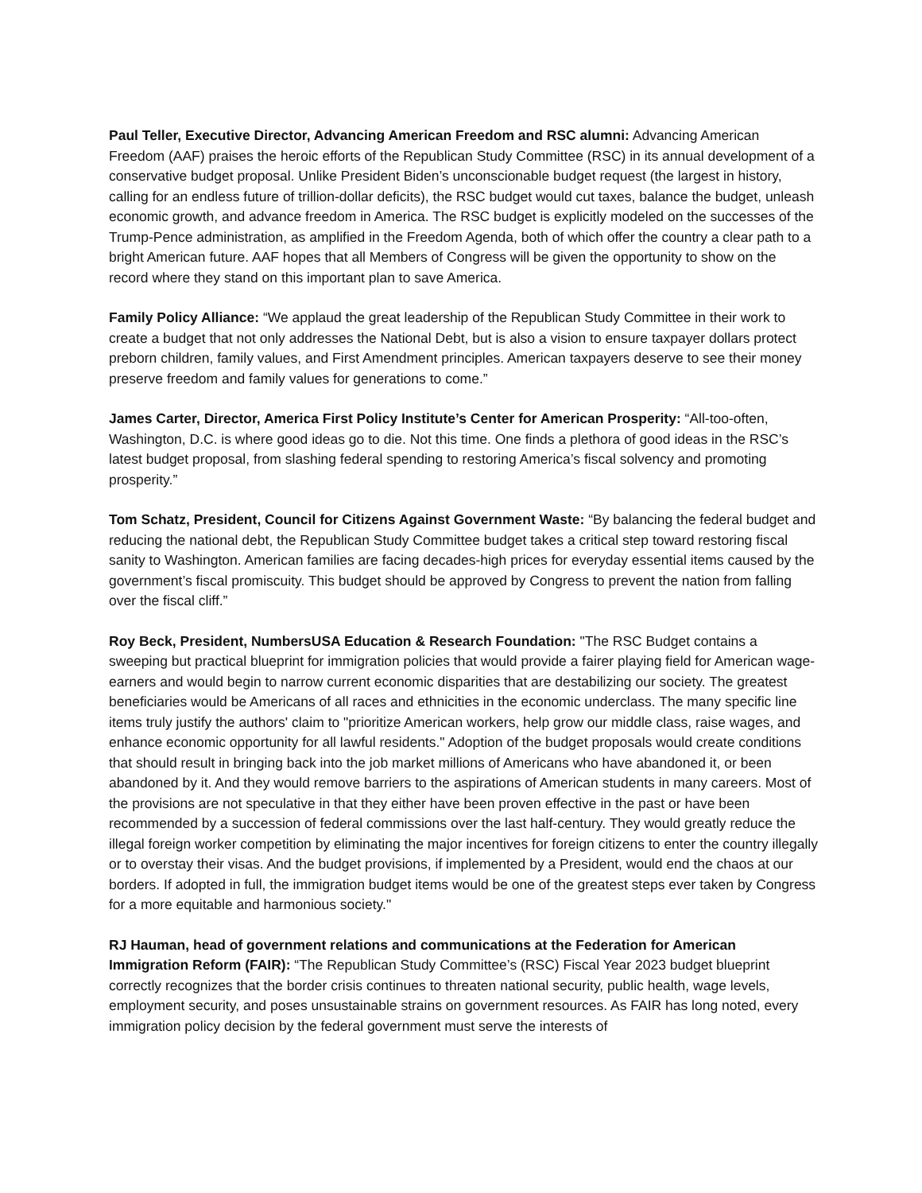Paul Teller, Executive Director, Advancing American Freedom and RSC alumni: Advancing American Freedom (AAF) praises the heroic efforts of the Republican Study Committee (RSC) in its annual development of a conservative budget proposal. Unlike President Biden’s unconscionable budget request (the largest in history, calling for an endless future of trillion-dollar deficits), the RSC budget would cut taxes, balance the budget, unleash economic growth, and advance freedom in America. The RSC budget is explicitly modeled on the successes of the Trump-Pence administration, as amplified in the Freedom Agenda, both of which offer the country a clear path to a bright American future. AAF hopes that all Members of Congress will be given the opportunity to show on the record where they stand on this important plan to save America.
Family Policy Alliance: “We applaud the great leadership of the Republican Study Committee in their work to create a budget that not only addresses the National Debt, but is also a vision to ensure taxpayer dollars protect preborn children, family values, and First Amendment principles. American taxpayers deserve to see their money preserve freedom and family values for generations to come.”
James Carter, Director, America First Policy Institute’s Center for American Prosperity: “All-too-often, Washington, D.C. is where good ideas go to die. Not this time. One finds a plethora of good ideas in the RSC’s latest budget proposal, from slashing federal spending to restoring America’s fiscal solvency and promoting prosperity.”
Tom Schatz, President, Council for Citizens Against Government Waste: “By balancing the federal budget and reducing the national debt, the Republican Study Committee budget takes a critical step toward restoring fiscal sanity to Washington. American families are facing decades-high prices for everyday essential items caused by the government’s fiscal promiscuity. This budget should be approved by Congress to prevent the nation from falling over the fiscal cliff.”
Roy Beck, President, NumbersUSA Education & Research Foundation: "The RSC Budget contains a sweeping but practical blueprint for immigration policies that would provide a fairer playing field for American wage-earners and would begin to narrow current economic disparities that are destabilizing our society. The greatest beneficiaries would be Americans of all races and ethnicities in the economic underclass. The many specific line items truly justify the authors' claim to "prioritize American workers, help grow our middle class, raise wages, and enhance economic opportunity for all lawful residents." Adoption of the budget proposals would create conditions that should result in bringing back into the job market millions of Americans who have abandoned it, or been abandoned by it. And they would remove barriers to the aspirations of American students in many careers. Most of the provisions are not speculative in that they either have been proven effective in the past or have been recommended by a succession of federal commissions over the last half-century. They would greatly reduce the illegal foreign worker competition by eliminating the major incentives for foreign citizens to enter the country illegally or to overstay their visas. And the budget provisions, if implemented by a President, would end the chaos at our borders. If adopted in full, the immigration budget items would be one of the greatest steps ever taken by Congress for a more equitable and harmonious society."
RJ Hauman, head of government relations and communications at the Federation for American Immigration Reform (FAIR): “The Republican Study Committee’s (RSC) Fiscal Year 2023 budget blueprint correctly recognizes that the border crisis continues to threaten national security, public health, wage levels, employment security, and poses unsustainable strains on government resources. As FAIR has long noted, every immigration policy decision by the federal government must serve the interests of